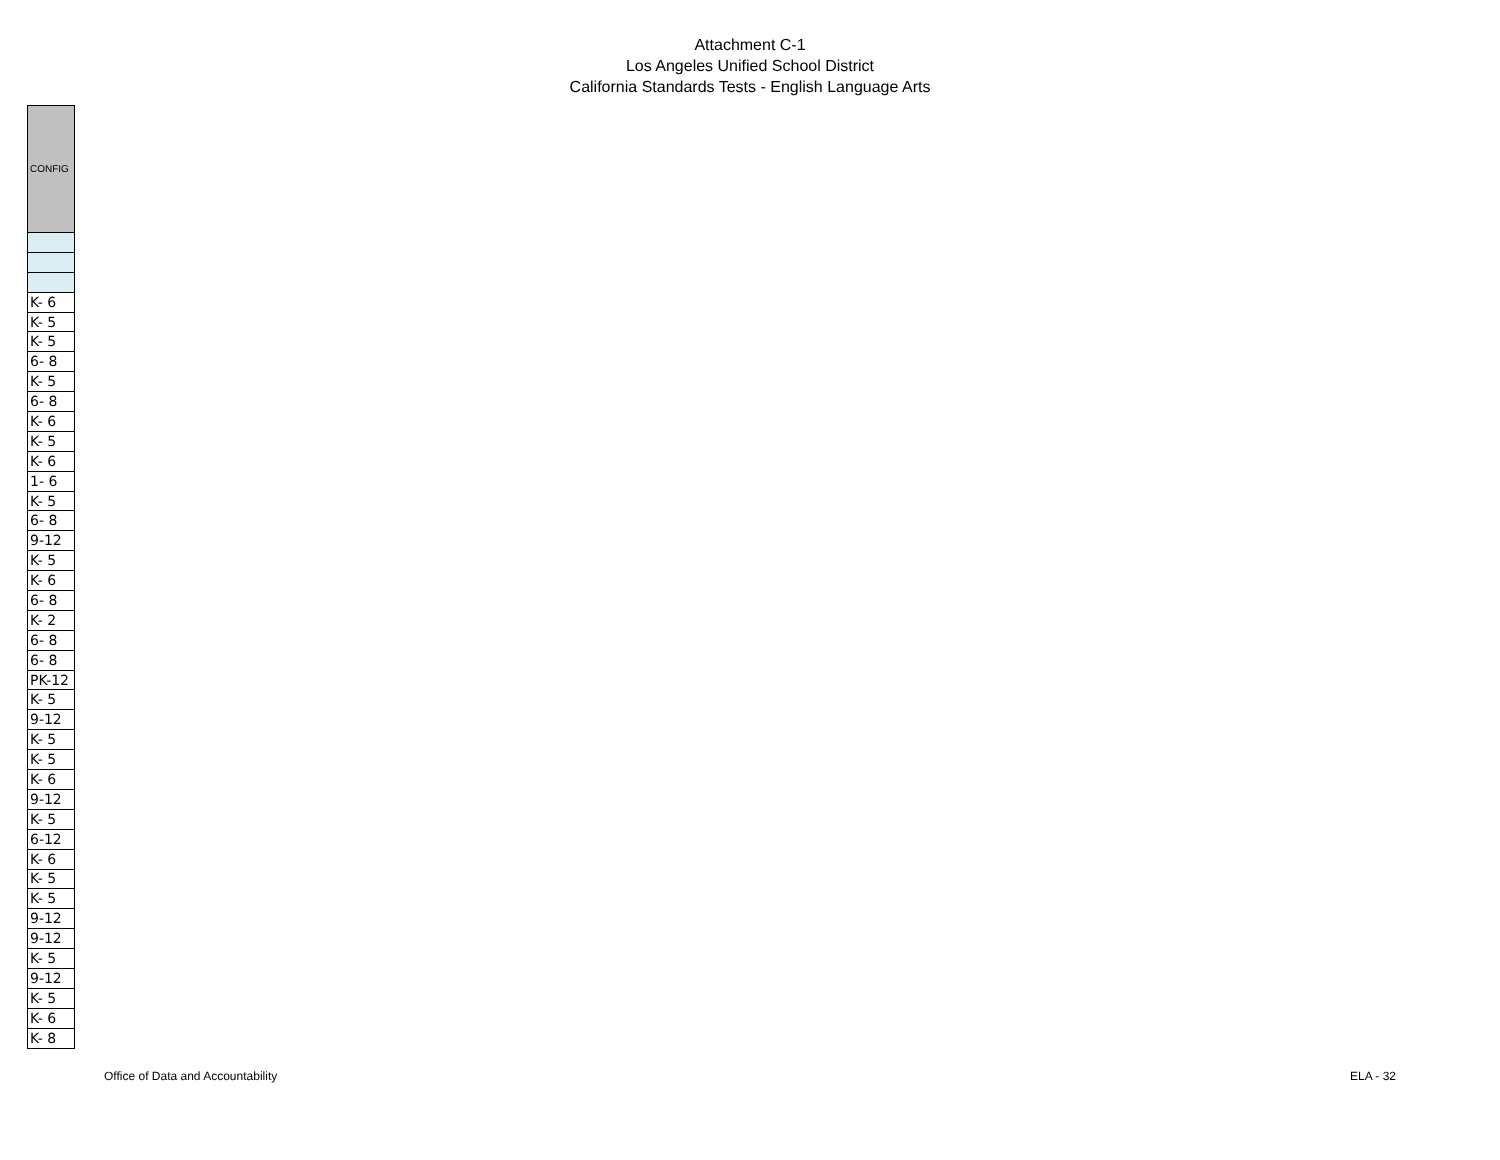Attachment C-1
Los Angeles Unified School District
California Standards Tests - English Language Arts
| CONFIG |
| --- |
| K- 6 |
| K- 5 |
| K- 5 |
| 6- 8 |
| K- 5 |
| 6- 8 |
| K- 6 |
| K- 5 |
| K- 6 |
| 1- 6 |
| K- 5 |
| 6- 8 |
| 9-12 |
| K- 5 |
| K- 6 |
| 6- 8 |
| K- 2 |
| 6- 8 |
| 6- 8 |
| PK-12 |
| K- 5 |
| 9-12 |
| K- 5 |
| K- 5 |
| K- 6 |
| 9-12 |
| K- 5 |
| 6-12 |
| K- 6 |
| K- 5 |
| K- 5 |
| 9-12 |
| 9-12 |
| K- 5 |
| 9-12 |
| K- 5 |
| K- 6 |
| K- 8 |
Office of Data and Accountability ELA - 32